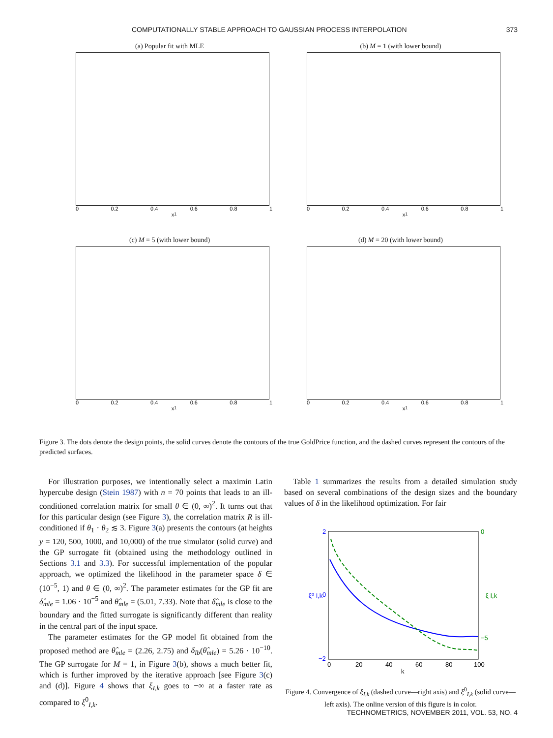COMPUTATIONALLY STABLE APPROACH TO GAUSSIAN PROCESS INTERPOLATION 373
(a) Popular fit with MLE
0 0.2 0.4 0.6 0.8 1
x<sub>1</sub>
(b) M = 1 (with lower bound)
0 0.2 0.4 0.6 0.8 1
x<sub>1</sub>
(c) M = 5 (with lower bound)
0 0.2 0.4 0.6 0.8 1
x<sub>1</sub>
(d) M = 20 (with lower bound)
0 0.2 0.4 0.6 0.8 1
x<sub>1</sub>
Figure 3. The dots denote the design points, the solid curves denote the contours of the true GoldPrice function, and the dashed curves represent the contours of the predicted surfaces.
For illustration purposes, we intentionally select a maximin Latin hypercube design (Stein 1987) with n = 70 points that leads to an ill-conditioned correlation matrix for small θ ∈ (0, ∞)<sup>2</sup>. It turns out that for this particular design (see Figure 3), the correlation matrix R is ill-conditioned if θ<sub>1</sub> · θ<sub>2</sub> ≲ 3. Figure 3(a) presents the contours (at heights y = 120, 500, 1000, and 10,000) of the true simulator (solid curve) and the GP surrogate fit (obtained using the methodology outlined in Sections 3.1 and 3.3). For successful implementation of the popular approach, we optimized the likelihood in the parameter space δ ∈ (10<sup>−5</sup>, 1) and θ ∈ (0, ∞)<sup>2</sup>. The parameter estimates for the GP fit are δ̂<sub>mle</sub> = 1.06 · 10<sup>−5</sup> and θ̂<sub>mle</sub> = (5.01, 7.33). Note that δ̂<sub>mle</sub> is close to the boundary and the fitted surrogate is significantly different than reality in the central part of the input space.
The parameter estimates for the GP model fit obtained from the proposed method are θ̂<sub>mle</sub> = (2.26, 2.75) and δ<sub>lb</sub>(θ̂<sub>mle</sub>) = 5.26 · 10<sup>−10</sup>. The GP surrogate for M = 1, in Figure 3(b), shows a much better fit, which is further improved by the iterative approach [see Figure 3(c) and (d)]. Figure 4 shows that ξ<sub>I,k</sub> goes to −∞ at a faster rate as compared to ξ<sup>0</sup><sub>I,k</sub>.
Table 1 summarizes the results from a detailed simulation study based on several combinations of the design sizes and the boundary values of δ in the likelihood optimization. For fair
2
0
−2
0
−5
0
20
40
60
80
100
k
ξ⁰ I,k
ξ I,k
Figure 4. Convergence of ξ<sub>I,k</sub> (dashed curve—right axis) and ξ<sup>0</sup><sub>I,k</sub> (solid curve—left axis). The online version of this figure is in color.
TECHNOMETRICS, NOVEMBER 2011, VOL. 53, NO. 4